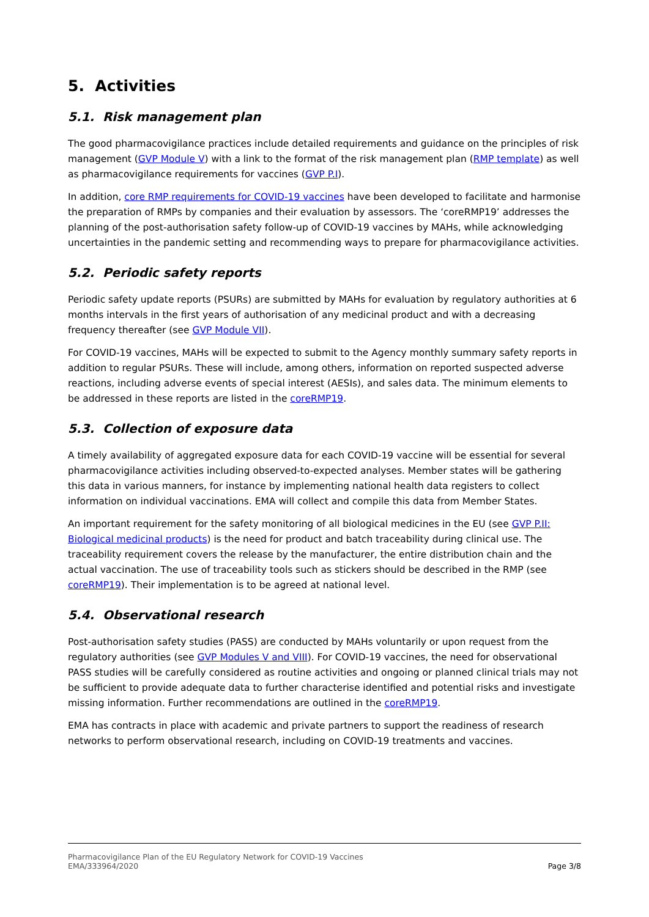5. Activities
5.1. Risk management plan
The good pharmacovigilance practices include detailed requirements and guidance on the principles of risk management (GVP Module V) with a link to the format of the risk management plan (RMP template) as well as pharmacovigilance requirements for vaccines (GVP P.I).
In addition, core RMP requirements for COVID-19 vaccines have been developed to facilitate and harmonise the preparation of RMPs by companies and their evaluation by assessors. The ‘coreRMP19’ addresses the planning of the post-authorisation safety follow-up of COVID-19 vaccines by MAHs, while acknowledging uncertainties in the pandemic setting and recommending ways to prepare for pharmacovigilance activities.
5.2. Periodic safety reports
Periodic safety update reports (PSURs) are submitted by MAHs for evaluation by regulatory authorities at 6 months intervals in the first years of authorisation of any medicinal product and with a decreasing frequency thereafter (see GVP Module VII).
For COVID-19 vaccines, MAHs will be expected to submit to the Agency monthly summary safety reports in addition to regular PSURs. These will include, among others, information on reported suspected adverse reactions, including adverse events of special interest (AESIs), and sales data. The minimum elements to be addressed in these reports are listed in the coreRMP19.
5.3. Collection of exposure data
A timely availability of aggregated exposure data for each COVID-19 vaccine will be essential for several pharmacovigilance activities including observed-to-expected analyses. Member states will be gathering this data in various manners, for instance by implementing national health data registers to collect information on individual vaccinations. EMA will collect and compile this data from Member States.
An important requirement for the safety monitoring of all biological medicines in the EU (see GVP P.II: Biological medicinal products) is the need for product and batch traceability during clinical use. The traceability requirement covers the release by the manufacturer, the entire distribution chain and the actual vaccination. The use of traceability tools such as stickers should be described in the RMP (see coreRMP19). Their implementation is to be agreed at national level.
5.4. Observational research
Post-authorisation safety studies (PASS) are conducted by MAHs voluntarily or upon request from the regulatory authorities (see GVP Modules V and VIII). For COVID-19 vaccines, the need for observational PASS studies will be carefully considered as routine activities and ongoing or planned clinical trials may not be sufficient to provide adequate data to further characterise identified and potential risks and investigate missing information. Further recommendations are outlined in the coreRMP19.
EMA has contracts in place with academic and private partners to support the readiness of research networks to perform observational research, including on COVID-19 treatments and vaccines.
Pharmacovigilance Plan of the EU Regulatory Network for COVID-19 Vaccines
EMA/333964/2020
Page 3/8